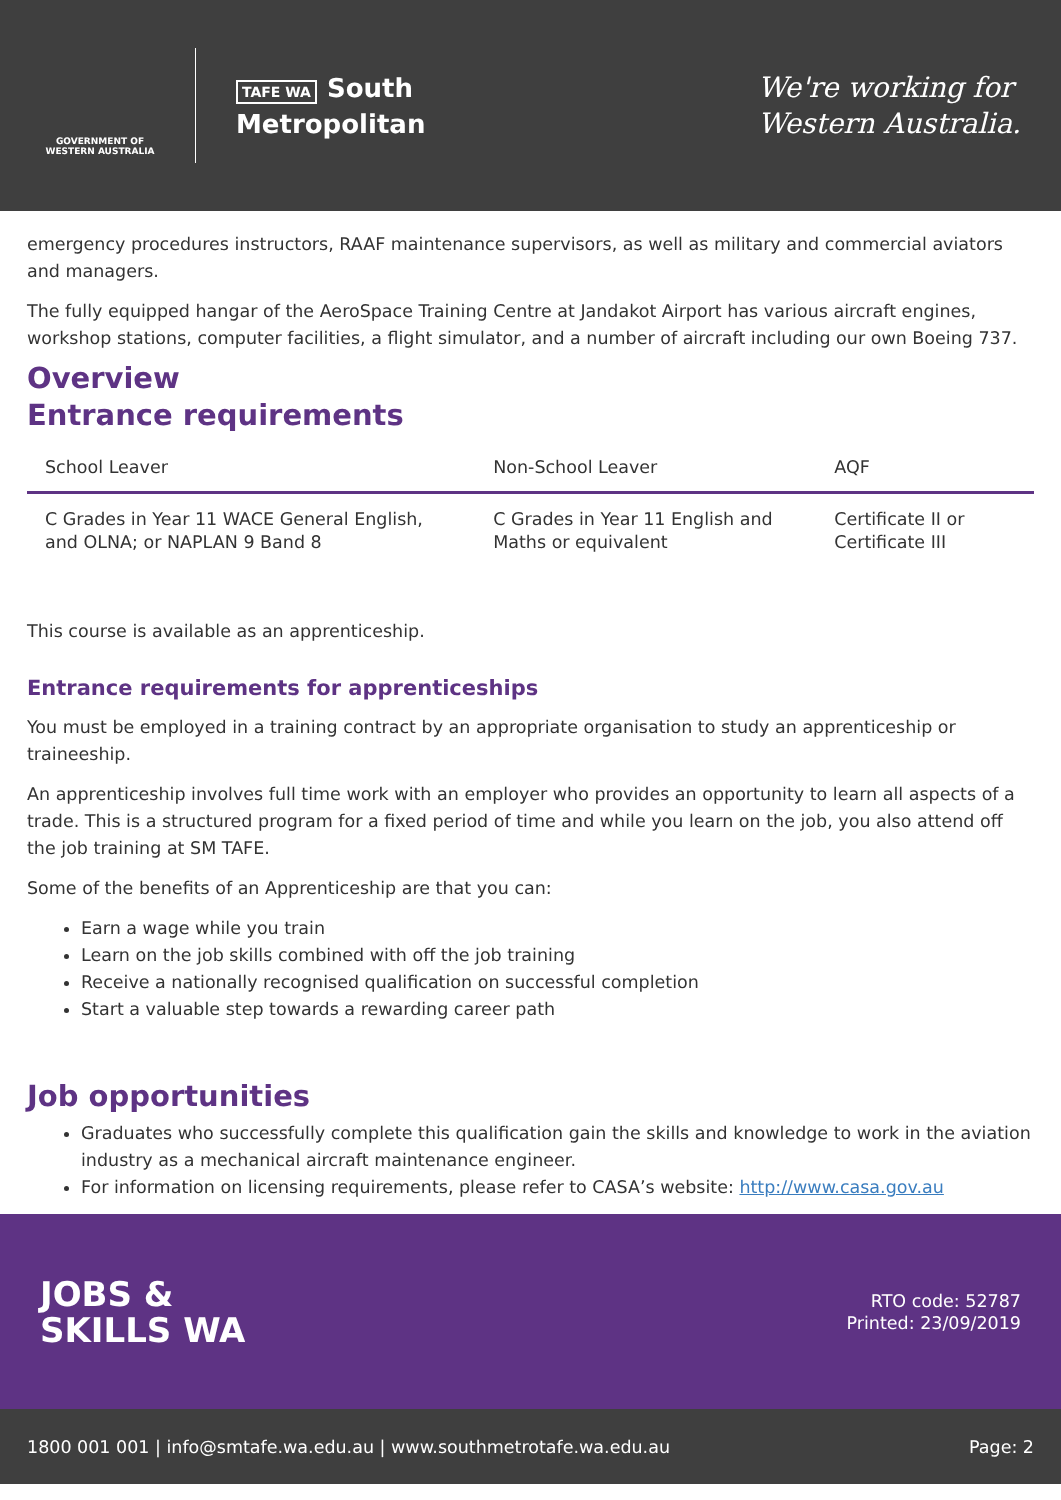GOVERNMENT OF WESTERN AUSTRALIA
TAFE WA South
Metropolitan
We're working for
Western Australia.
emergency procedures instructors, RAAF maintenance supervisors, as well as military and commercial aviators and managers.
The fully equipped hangar of the AeroSpace Training Centre at Jandakot Airport has various aircraft engines, workshop stations, computer facilities, a flight simulator, and a number of aircraft including our own Boeing 737.
Overview
Entrance requirements
| School Leaver | Non-School Leaver | AQF |
| --- | --- | --- |
| C Grades in Year 11 WACE General English, and OLNA; or NAPLAN 9 Band 8 | C Grades in Year 11 English and Maths or equivalent | Certificate II or Certificate III |
This course is available as an apprenticeship.
Entrance requirements for apprenticeships
You must be employed in a training contract by an appropriate organisation to study an apprenticeship or traineeship.
An apprenticeship involves full time work with an employer who provides an opportunity to learn all aspects of a trade. This is a structured program for a fixed period of time and while you learn on the job, you also attend off the job training at SM TAFE.
Some of the benefits of an Apprenticeship are that you can:
Earn a wage while you train
Learn on the job skills combined with off the job training
Receive a nationally recognised qualification on successful completion
Start a valuable step towards a rewarding career path
Job opportunities
Graduates who successfully complete this qualification gain the skills and knowledge to work in the aviation industry as a mechanical aircraft maintenance engineer.
For information on licensing requirements, please refer to CASA’s website: http://www.casa.gov.au
JOBS &
SKILLS WA
RTO code: 52787
Printed: 23/09/2019
1800 001 001 | info@smtafe.wa.edu.au | www.southmetrotafe.wa.edu.au Page: 2